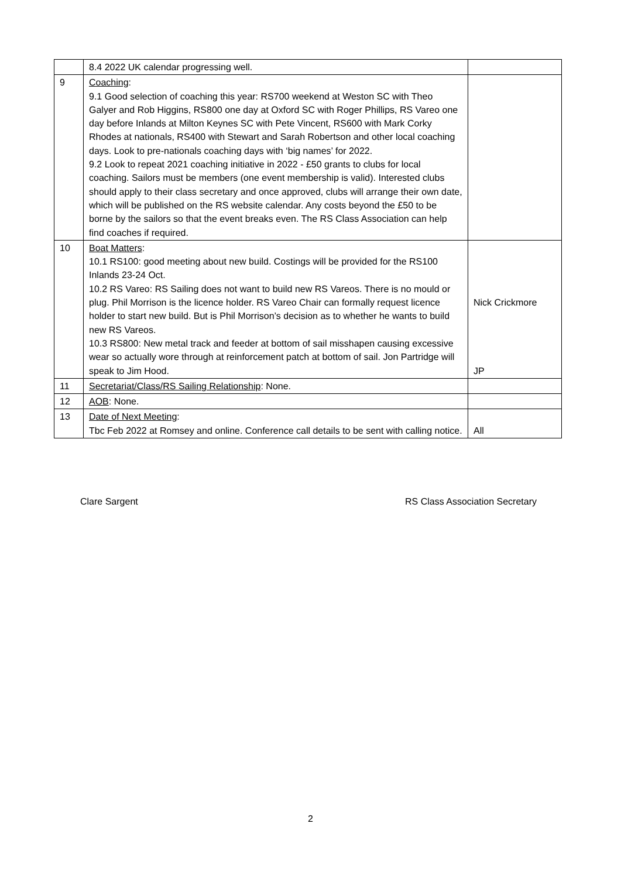| | 8.4 2022 UK calendar progressing well. | |
| 9 | Coaching : 9.1 Good selection of coaching this year: RS700 weekend at Weston SC with Theo Galyer and Rob Higgins, RS800 one day at Oxford SC with Roger Phillips, RS Vareo one day before Inlands at Milton Keynes SC with Pete Vincent, RS600 with Mark Corky Rhodes at nationals, RS400 with Stewart and Sarah Robertson and other local coaching days. Look to pre-nationals coaching days with ‘big names’ for 2022. 9.2 Look to repeat 2021 coaching initiative in 2022 - £50 grants to clubs for local coaching. Sailors must be members (one event membership is valid). Interested clubs should apply to their class secretary and once approved, clubs will arrange their own date, which will be published on the RS website calendar. Any costs beyond the £50 to be borne by the sailors so that the event breaks even. The RS Class Association can help find coaches if required. | |
| 10 | Boat Matters : 10.1 RS100: good meeting about new build. Costings will be provided for the RS100 Inlands 23-24 Oct. 10.2 RS Vareo: RS Sailing does not want to build new RS Vareos. There is no mould or plug. Phil Morrison is the licence holder. RS Vareo Chair can formally request licence holder to start new build. But is Phil Morrison’s decision as to whether he wants to build new RS Vareos. 10.3 RS800: New metal track and feeder at bottom of sail misshapen causing excessive wear so actually wore through at reinforcement patch at bottom of sail. Jon Partridge will speak to Jim Hood. | Nick Crickmore JP |
| 11 | Secretariat/Class/RS Sailing Relationship : None. | |
| 12 | AOB : None. | |
| 13 | Date of Next Meeting : Tbc Feb 2022 at Romsey and online. Conference call details to be sent with calling notice. | All |
Clare Sargent RS Class Association Secretary
2